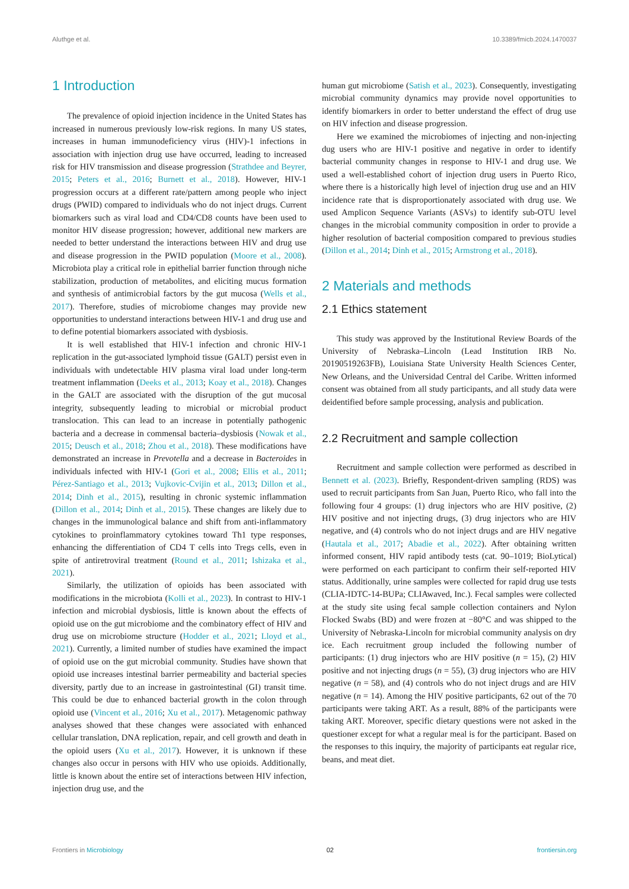Aluthge et al. 10.3389/fmicb.2024.1470037
1 Introduction
The prevalence of opioid injection incidence in the United States has increased in numerous previously low-risk regions. In many US states, increases in human immunodeficiency virus (HIV)-1 infections in association with injection drug use have occurred, leading to increased risk for HIV transmission and disease progression (Strathdee and Beyrer, 2015; Peters et al., 2016; Burnett et al., 2018). However, HIV-1 progression occurs at a different rate/pattern among people who inject drugs (PWID) compared to individuals who do not inject drugs. Current biomarkers such as viral load and CD4/CD8 counts have been used to monitor HIV disease progression; however, additional new markers are needed to better understand the interactions between HIV and drug use and disease progression in the PWID population (Moore et al., 2008). Microbiota play a critical role in epithelial barrier function through niche stabilization, production of metabolites, and eliciting mucus formation and synthesis of antimicrobial factors by the gut mucosa (Wells et al., 2017). Therefore, studies of microbiome changes may provide new opportunities to understand interactions between HIV-1 and drug use and to define potential biomarkers associated with dysbiosis.
It is well established that HIV-1 infection and chronic HIV-1 replication in the gut-associated lymphoid tissue (GALT) persist even in individuals with undetectable HIV plasma viral load under long-term treatment inflammation (Deeks et al., 2013; Koay et al., 2018). Changes in the GALT are associated with the disruption of the gut mucosal integrity, subsequently leading to microbial or microbial product translocation. This can lead to an increase in potentially pathogenic bacteria and a decrease in commensal bacteria–dysbiosis (Nowak et al., 2015; Deusch et al., 2018; Zhou et al., 2018). These modifications have demonstrated an increase in Prevotella and a decrease in Bacteroides in individuals infected with HIV-1 (Gori et al., 2008; Ellis et al., 2011; Pérez-Santiago et al., 2013; Vujkovic-Cvijin et al., 2013; Dillon et al., 2014; Dinh et al., 2015), resulting in chronic systemic inflammation (Dillon et al., 2014; Dinh et al., 2015). These changes are likely due to changes in the immunological balance and shift from anti-inflammatory cytokines to proinflammatory cytokines toward Th1 type responses, enhancing the differentiation of CD4 T cells into Tregs cells, even in spite of antiretroviral treatment (Round et al., 2011; Ishizaka et al., 2021).
Similarly, the utilization of opioids has been associated with modifications in the microbiota (Kolli et al., 2023). In contrast to HIV-1 infection and microbial dysbiosis, little is known about the effects of opioid use on the gut microbiome and the combinatory effect of HIV and drug use on microbiome structure (Hodder et al., 2021; Lloyd et al., 2021). Currently, a limited number of studies have examined the impact of opioid use on the gut microbial community. Studies have shown that opioid use increases intestinal barrier permeability and bacterial species diversity, partly due to an increase in gastrointestinal (GI) transit time. This could be due to enhanced bacterial growth in the colon through opioid use (Vincent et al., 2016; Xu et al., 2017). Metagenomic pathway analyses showed that these changes were associated with enhanced cellular translation, DNA replication, repair, and cell growth and death in the opioid users (Xu et al., 2017). However, it is unknown if these changes also occur in persons with HIV who use opioids. Additionally, little is known about the entire set of interactions between HIV infection, injection drug use, and the
human gut microbiome (Satish et al., 2023). Consequently, investigating microbial community dynamics may provide novel opportunities to identify biomarkers in order to better understand the effect of drug use on HIV infection and disease progression.
Here we examined the microbiomes of injecting and non-injecting dug users who are HIV-1 positive and negative in order to identify bacterial community changes in response to HIV-1 and drug use. We used a well-established cohort of injection drug users in Puerto Rico, where there is a historically high level of injection drug use and an HIV incidence rate that is disproportionately associated with drug use. We used Amplicon Sequence Variants (ASVs) to identify sub-OTU level changes in the microbial community composition in order to provide a higher resolution of bacterial composition compared to previous studies (Dillon et al., 2014; Dinh et al., 2015; Armstrong et al., 2018).
2 Materials and methods
2.1 Ethics statement
This study was approved by the Institutional Review Boards of the University of Nebraska–Lincoln (Lead Institution IRB No. 20190519263FB), Louisiana State University Health Sciences Center, New Orleans, and the Universidad Central del Caribe. Written informed consent was obtained from all study participants, and all study data were deidentified before sample processing, analysis and publication.
2.2 Recruitment and sample collection
Recruitment and sample collection were performed as described in Bennett et al. (2023). Briefly, Respondent-driven sampling (RDS) was used to recruit participants from San Juan, Puerto Rico, who fall into the following four 4 groups: (1) drug injectors who are HIV positive, (2) HIV positive and not injecting drugs, (3) drug injectors who are HIV negative, and (4) controls who do not inject drugs and are HIV negative (Hautala et al., 2017; Abadie et al., 2022). After obtaining written informed consent, HIV rapid antibody tests (cat. 90–1019; BioLytical) were performed on each participant to confirm their self-reported HIV status. Additionally, urine samples were collected for rapid drug use tests (CLIA-IDTC-14-BUPa; CLIAwaved, Inc.). Fecal samples were collected at the study site using fecal sample collection containers and Nylon Flocked Swabs (BD) and were frozen at −80°C and was shipped to the University of Nebraska-Lincoln for microbial community analysis on dry ice. Each recruitment group included the following number of participants: (1) drug injectors who are HIV positive (n = 15), (2) HIV positive and not injecting drugs (n = 55), (3) drug injectors who are HIV negative (n = 58), and (4) controls who do not inject drugs and are HIV negative (n = 14). Among the HIV positive participants, 62 out of the 70 participants were taking ART. As a result, 88% of the participants were taking ART. Moreover, specific dietary questions were not asked in the questioner except for what a regular meal is for the participant. Based on the responses to this inquiry, the majority of participants eat regular rice, beans, and meat diet.
Frontiers in Microbiology 02 frontiersin.org